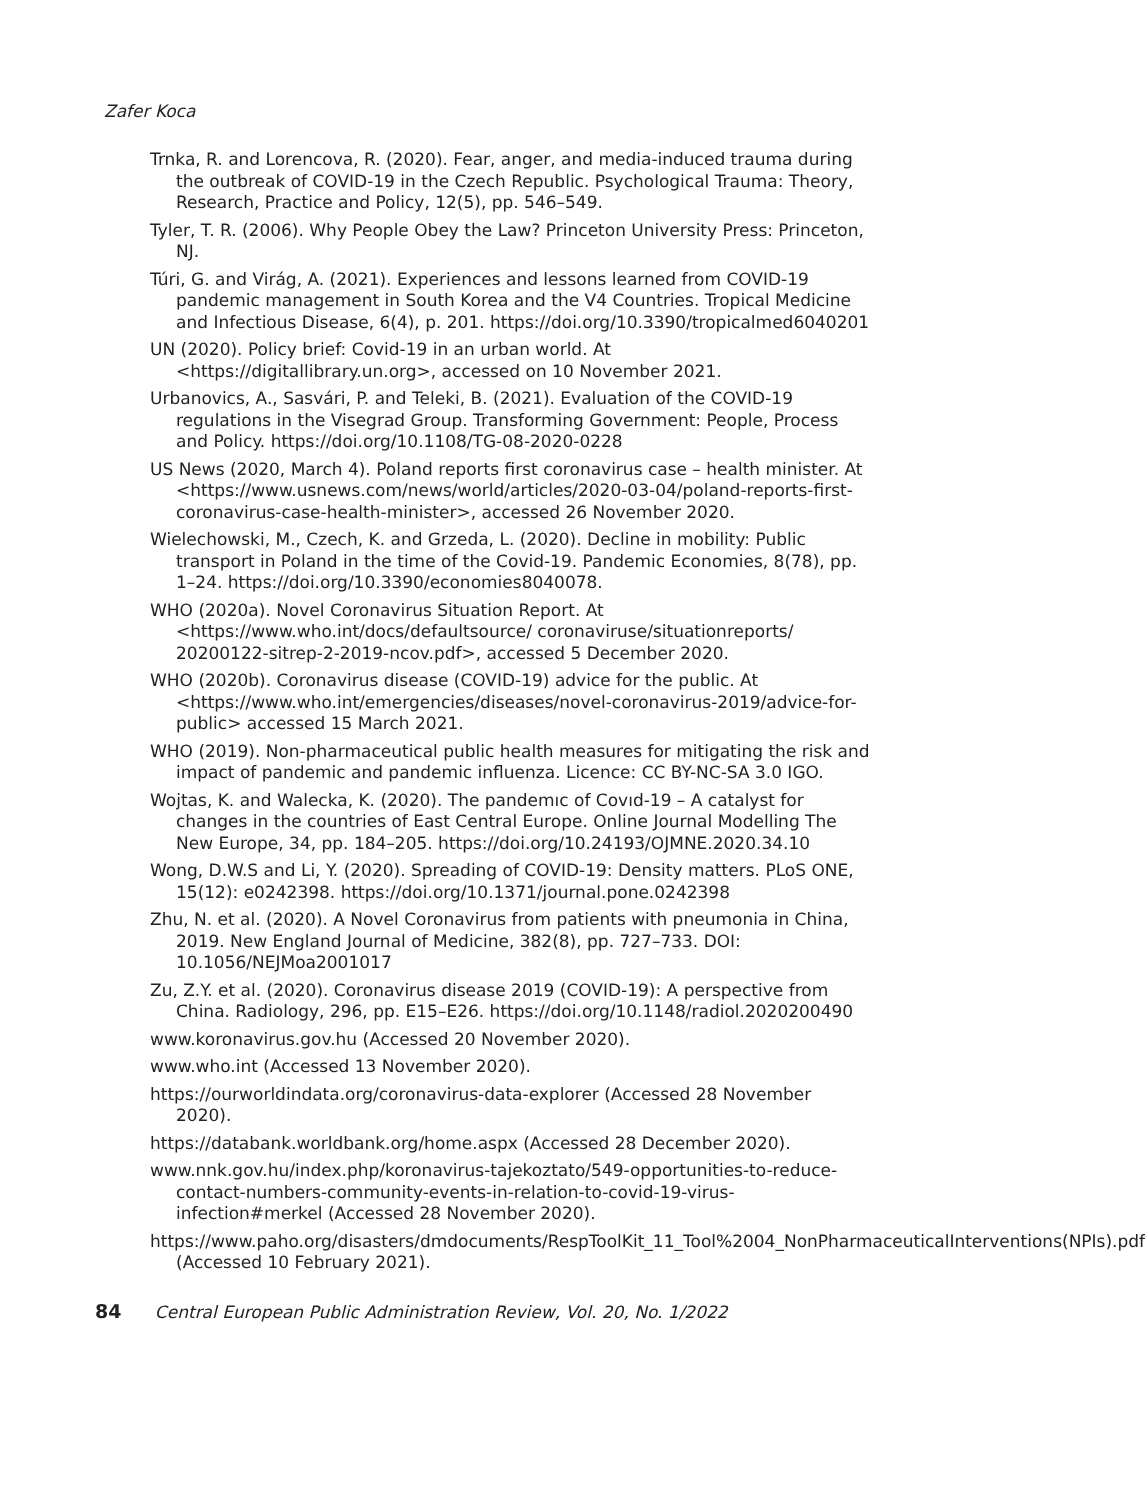Zafer Koca
Trnka, R. and Lorencova, R. (2020). Fear, anger, and media-induced trauma during the outbreak of COVID-19 in the Czech Republic. Psychological Trauma: Theory, Research, Practice and Policy, 12(5), pp. 546–549.
Tyler, T. R. (2006). Why People Obey the Law? Princeton University Press: Princeton, NJ.
Túri, G. and Virág, A. (2021). Experiences and lessons learned from COVID-19 pandemic management in South Korea and the V4 Countries. Tropical Medicine and Infectious Disease, 6(4), p. 201. https://doi.org/10.3390/tropicalmed6040201
UN (2020). Policy brief: Covid-19 in an urban world. At <https://digitallibrary.un.org>, accessed on 10 November 2021.
Urbanovics, A., Sasvári, P. and Teleki, B. (2021). Evaluation of the COVID-19 regulations in the Visegrad Group. Transforming Government: People, Process and Policy. https://doi.org/10.1108/TG-08-2020-0228
US News (2020, March 4). Poland reports first coronavirus case – health minister. At <https://www.usnews.com/news/world/articles/2020-03-04/poland-reports-first-coronavirus-case-health-minister>, accessed 26 November 2020.
Wielechowski, M., Czech, K. and Grzeda, L. (2020). Decline in mobility: Public transport in Poland in the time of the Covid-19. Pandemic Economies, 8(78), pp. 1–24. https://doi.org/10.3390/economies8040078.
WHO (2020a). Novel Coronavirus Situation Report. At <https://www.who.int/docs/defaultsource/ coronaviruse/situationreports/ 20200122-sitrep-2-2019-ncov.pdf>, accessed 5 December 2020.
WHO (2020b). Coronavirus disease (COVID-19) advice for the public. At <https://www.who.int/emergencies/diseases/novel-coronavirus-2019/advice-for-public> accessed 15 March 2021.
WHO (2019). Non-pharmaceutical public health measures for mitigating the risk and impact of pandemic and pandemic influenza. Licence: CC BY-NC-SA 3.0 IGO.
Wojtas, K. and Walecka, K. (2020). The pandemıc of Covıd-19 – A catalyst for changes in the countries of East Central Europe. Online Journal Modelling The New Europe, 34, pp. 184–205. https://doi.org/10.24193/OJMNE.2020.34.10
Wong, D.W.S and Li, Y. (2020). Spreading of COVID-19: Density matters. PLoS ONE, 15(12): e0242398. https://doi.org/10.1371/journal.pone.0242398
Zhu, N. et al. (2020). A Novel Coronavirus from patients with pneumonia in China, 2019. New England Journal of Medicine, 382(8), pp. 727–733. DOI: 10.1056/NEJMoa2001017
Zu, Z.Y. et al. (2020). Coronavirus disease 2019 (COVID-19): A perspective from China. Radiology, 296, pp. E15–E26. https://doi.org/10.1148/radiol.2020200490
www.koronavirus.gov.hu (Accessed 20 November 2020).
www.who.int (Accessed 13 November 2020).
https://ourworldindata.org/coronavirus-data-explorer (Accessed 28 November 2020).
https://databank.worldbank.org/home.aspx (Accessed 28 December 2020).
www.nnk.gov.hu/index.php/koronavirus-tajekoztato/549-opportunities-to-reduce-contact-numbers-community-events-in-relation-to-covid-19-virus-infection#merkel (Accessed 28 November 2020).
https://www.paho.org/disasters/dmdocuments/RespToolKit_11_Tool%2004_NonPharmaceuticalInterventions(NPIs).pdf (Accessed 10 February 2021).
84 Central European Public Administration Review, Vol. 20, No. 1/2022